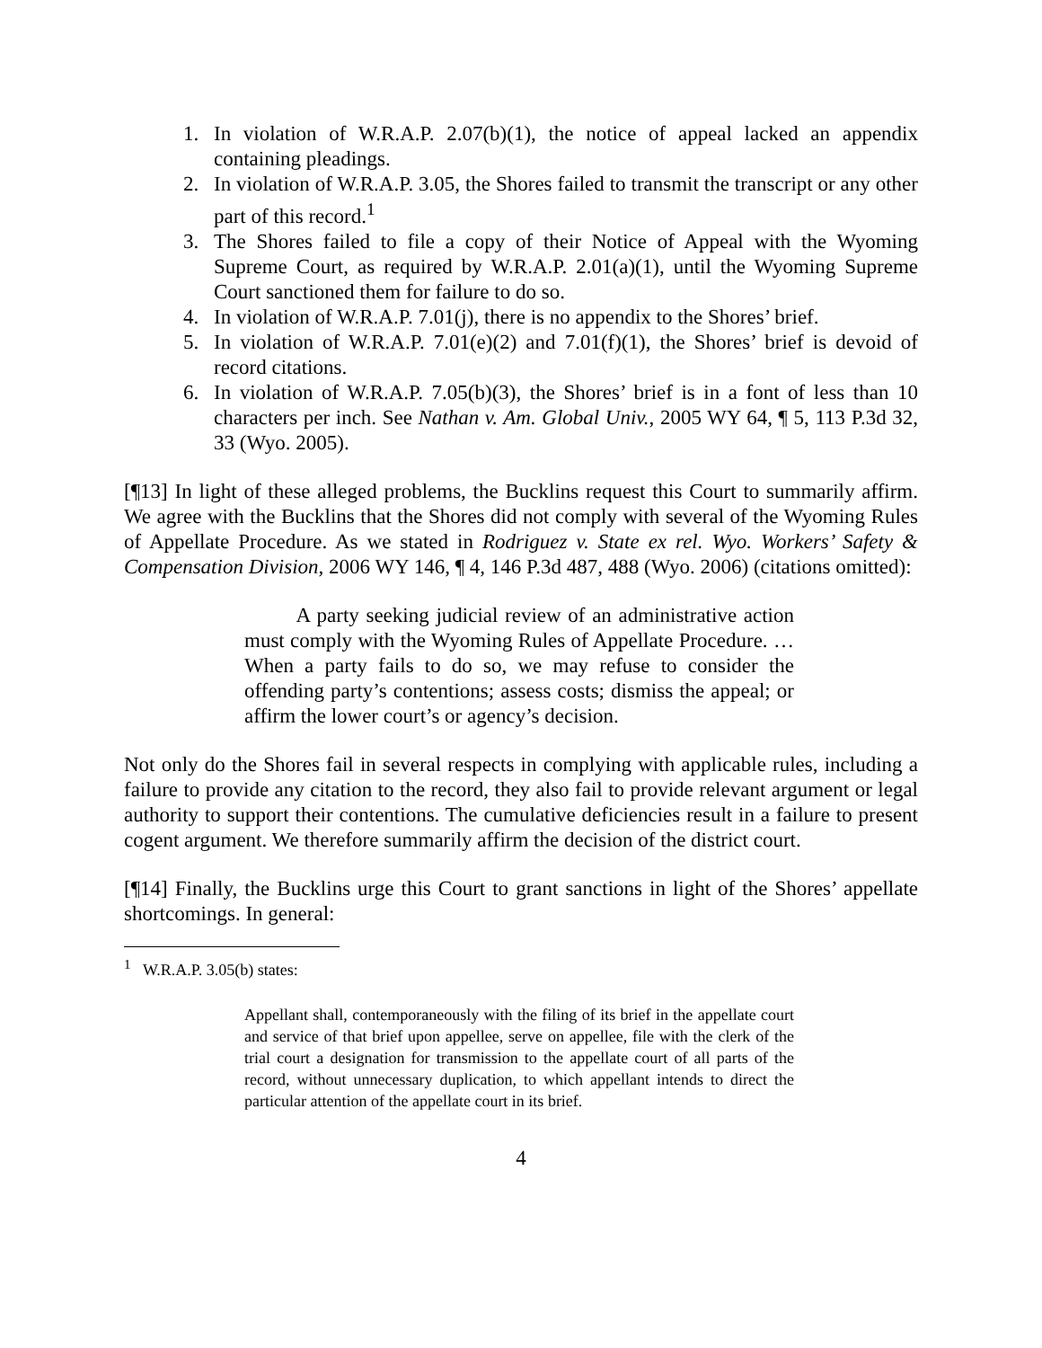1. In violation of W.R.A.P. 2.07(b)(1), the notice of appeal lacked an appendix containing pleadings.
2. In violation of W.R.A.P. 3.05, the Shores failed to transmit the transcript or any other part of this record.<sup>1</sup>
3. The Shores failed to file a copy of their Notice of Appeal with the Wyoming Supreme Court, as required by W.R.A.P. 2.01(a)(1), until the Wyoming Supreme Court sanctioned them for failure to do so.
4. In violation of W.R.A.P. 7.01(j), there is no appendix to the Shores’ brief.
5. In violation of W.R.A.P. 7.01(e)(2) and 7.01(f)(1), the Shores’ brief is devoid of record citations.
6. In violation of W.R.A.P. 7.05(b)(3), the Shores’ brief is in a font of less than 10 characters per inch. See Nathan v. Am. Global Univ., 2005 WY 64, ¶ 5, 113 P.3d 32, 33 (Wyo. 2005).
[¶13] In light of these alleged problems, the Bucklins request this Court to summarily affirm. We agree with the Bucklins that the Shores did not comply with several of the Wyoming Rules of Appellate Procedure. As we stated in Rodriguez v. State ex rel. Wyo. Workers’ Safety & Compensation Division, 2006 WY 146, ¶ 4, 146 P.3d 487, 488 (Wyo. 2006) (citations omitted):
   A party seeking judicial review of an administrative action must comply with the Wyoming Rules of Appellate Procedure. … When a party fails to do so, we may refuse to consider the offending party’s contentions; assess costs; dismiss the appeal; or affirm the lower court’s or agency’s decision.
Not only do the Shores fail in several respects in complying with applicable rules, including a failure to provide any citation to the record, they also fail to provide relevant argument or legal authority to support their contentions. The cumulative deficiencies result in a failure to present cogent argument. We therefore summarily affirm the decision of the district court.
[¶14] Finally, the Bucklins urge this Court to grant sanctions in light of the Shores’ appellate shortcomings. In general:
<sup>1</sup>  W.R.A.P. 3.05(b) states:
Appellant shall, contemporaneously with the filing of its brief in the appellate court and service of that brief upon appellee, serve on appellee, file with the clerk of the trial court a designation for transmission to the appellate court of all parts of the record, without unnecessary duplication, to which appellant intends to direct the particular attention of the appellate court in its brief.
4